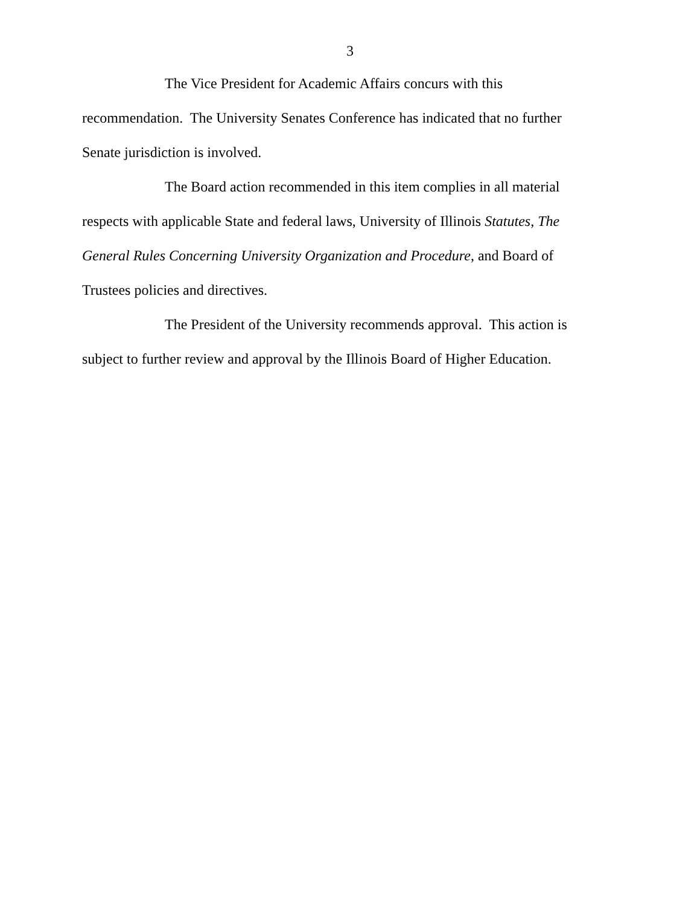3
The Vice President for Academic Affairs concurs with this recommendation. The University Senates Conference has indicated that no further Senate jurisdiction is involved.
The Board action recommended in this item complies in all material respects with applicable State and federal laws, University of Illinois Statutes, The General Rules Concerning University Organization and Procedure, and Board of Trustees policies and directives.
The President of the University recommends approval. This action is subject to further review and approval by the Illinois Board of Higher Education.